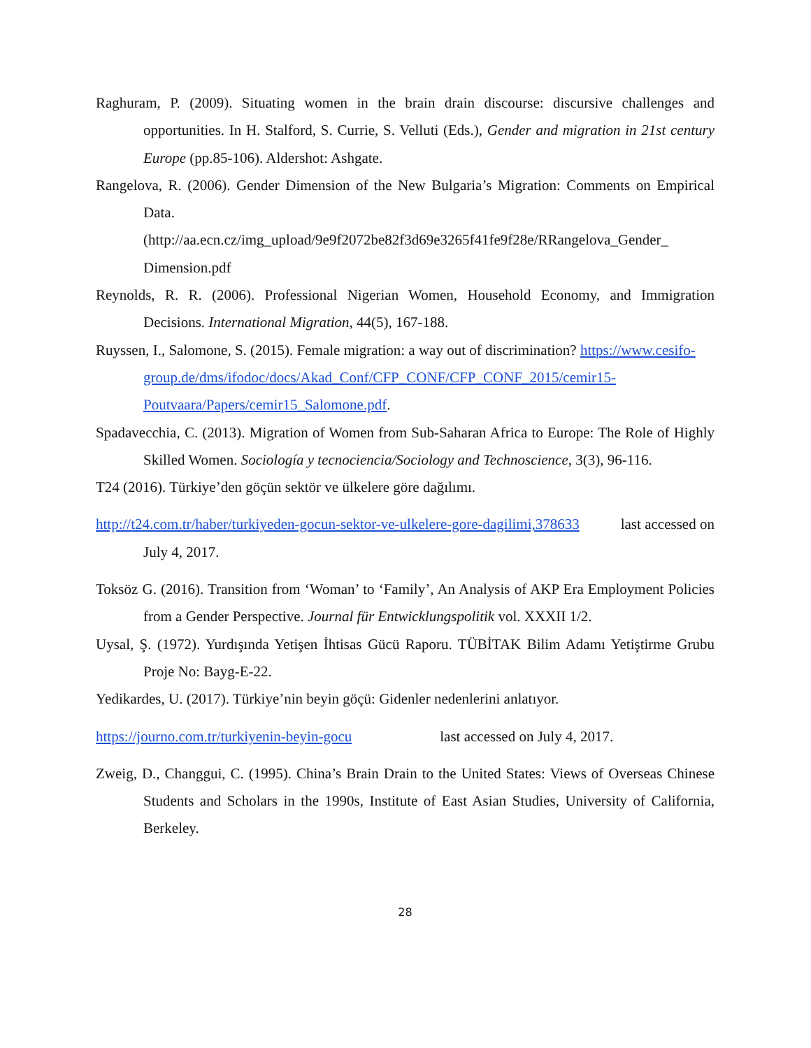Raghuram, P. (2009). Situating women in the brain drain discourse: discursive challenges and opportunities. In H. Stalford, S. Currie, S. Velluti (Eds.), Gender and migration in 21st century Europe (pp.85-106). Aldershot: Ashgate.
Rangelova, R. (2006). Gender Dimension of the New Bulgaria’s Migration: Comments on Empirical Data.
(http://aa.ecn.cz/img_upload/9e9f2072be82f3d69e3265f41fe9f28e/RRangelova_Gender_ Dimension.pdf
Reynolds, R. R. (2006). Professional Nigerian Women, Household Economy, and Immigration Decisions. International Migration, 44(5), 167-188.
Ruyssen, I., Salomone, S. (2015). Female migration: a way out of discrimination? https://www.cesifo-
group.de/dms/ifodoc/docs/Akad_Conf/CFP_CONF/CFP_CONF_2015/cemir15-
Poutvaara/Papers/cemir15_Salomone.pdf.
Spadavecchia, C. (2013). Migration of Women from Sub-Saharan Africa to Europe: The Role of Highly Skilled Women. Sociología y tecnociencia/Sociology and Technoscience, 3(3), 96-116.
T24 (2016). Türkiye’den göçün sektör ve ülkelere göre dağılımı.
http://t24.com.tr/haber/turkiyeden-gocun-sektor-ve-ulkelere-gore-dagilimi,378633 last accessed on July 4, 2017.
Toksöz G. (2016). Transition from ‘Woman’ to ‘Family’, An Analysis of AKP Era Employment Policies from a Gender Perspective. Journal für Entwicklungspolitik vol. XXXII 1/2.
Uysal, Ş. (1972). Yurdışında Yetişen İhtisas Gücü Raporu. TÜBİTAK Bilim Adamı Yetiştirme Grubu Proje No: Bayg-E-22.
Yedikardes, U. (2017). Türkiye’nin beyin göçü: Gidenler nedenlerini anlatıyor.
https://journo.com.tr/turkiyenin-beyin-gocu last accessed on July 4, 2017.
Zweig, D., Changgui, C. (1995). China’s Brain Drain to the United States: Views of Overseas Chinese Students and Scholars in the 1990s, Institute of East Asian Studies, University of California, Berkeley.
28